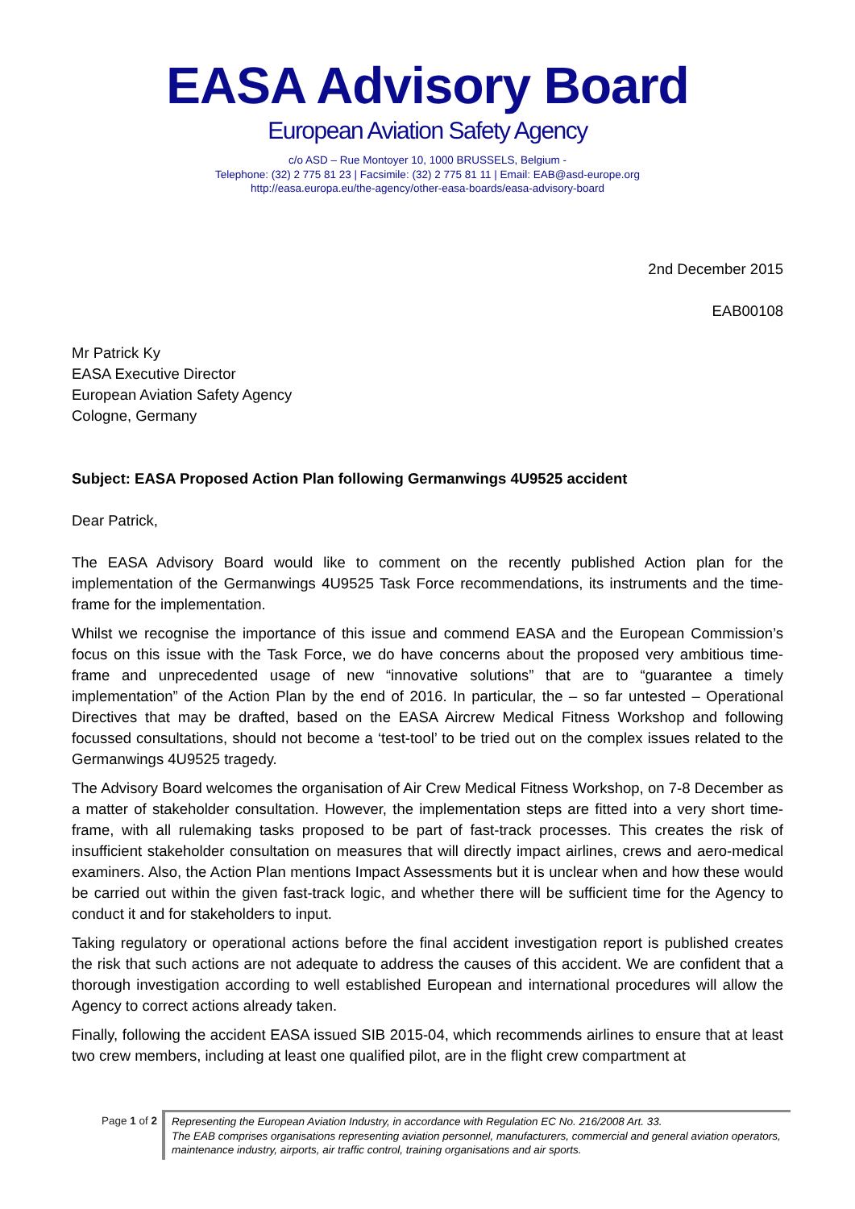EASA Advisory Board
European Aviation Safety Agency
c/o ASD – Rue Montoyer 10, 1000 BRUSSELS, Belgium -
Telephone: (32) 2 775 81 23 | Facsimile: (32) 2 775 81 11 | Email: EAB@asd-europe.org
http://easa.europa.eu/the-agency/other-easa-boards/easa-advisory-board
2nd December 2015
EAB00108
Mr Patrick Ky
EASA Executive Director
European Aviation Safety Agency
Cologne, Germany
Subject: EASA Proposed Action Plan following Germanwings 4U9525 accident
Dear Patrick,
The EASA Advisory Board would like to comment on the recently published Action plan for the implementation of the Germanwings 4U9525 Task Force recommendations, its instruments and the time-frame for the implementation.
Whilst we recognise the importance of this issue and commend EASA and the European Commission’s focus on this issue with the Task Force, we do have concerns about the proposed very ambitious time-frame and unprecedented usage of new “innovative solutions” that are to “guarantee a timely implementation” of the Action Plan by the end of 2016. In particular, the – so far untested – Operational Directives that may be drafted, based on the EASA Aircrew Medical Fitness Workshop and following focussed consultations, should not become a ‘test-tool’ to be tried out on the complex issues related to the Germanwings 4U9525 tragedy.
The Advisory Board welcomes the organisation of Air Crew Medical Fitness Workshop, on 7-8 December as a matter of stakeholder consultation. However, the implementation steps are fitted into a very short time-frame, with all rulemaking tasks proposed to be part of fast-track processes. This creates the risk of insufficient stakeholder consultation on measures that will directly impact airlines, crews and aero-medical examiners. Also, the Action Plan mentions Impact Assessments but it is unclear when and how these would be carried out within the given fast-track logic, and whether there will be sufficient time for the Agency to conduct it and for stakeholders to input.
Taking regulatory or operational actions before the final accident investigation report is published creates the risk that such actions are not adequate to address the causes of this accident. We are confident that a thorough investigation according to well established European and international procedures will allow the Agency to correct actions already taken.
Finally, following the accident EASA issued SIB 2015-04, which recommends airlines to ensure that at least two crew members, including at least one qualified pilot, are in the flight crew compartment at
Page 1 of 2
Representing the European Aviation Industry, in accordance with Regulation EC No. 216/2008 Art. 33.
The EAB comprises organisations representing aviation personnel, manufacturers, commercial and general aviation operators, maintenance industry, airports, air traffic control, training organisations and air sports.